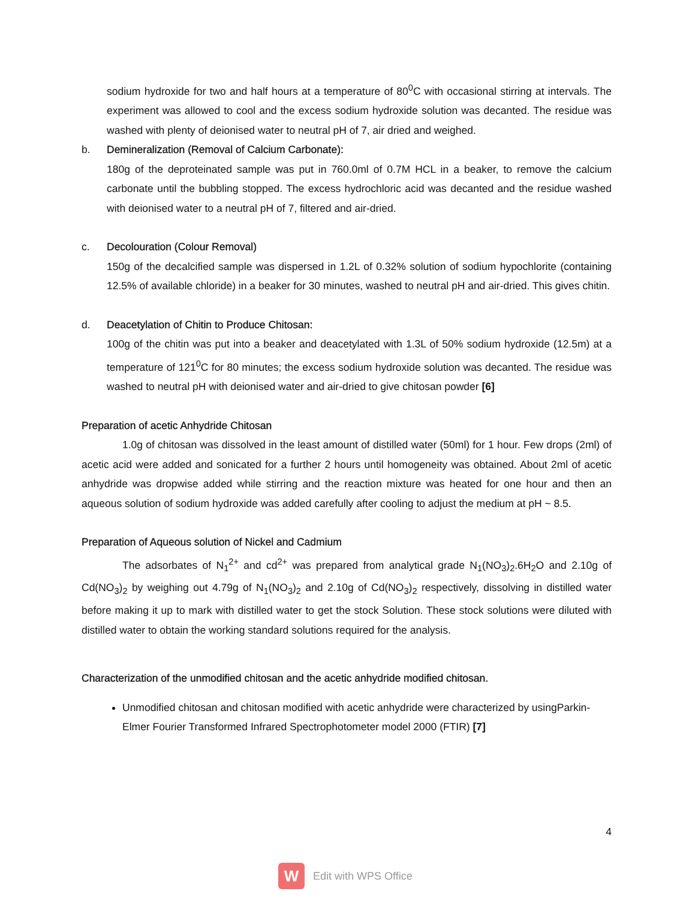sodium hydroxide for two and half hours at a temperature of 80<sup>0</sup>C with occasional stirring at intervals. The experiment was allowed to cool and the excess sodium hydroxide solution was decanted. The residue was washed with plenty of deionised water to neutral pH of 7, air dried and weighed.
b. Demineralization (Removal of Calcium Carbonate):
180g of the deproteinated sample was put in 760.0ml of 0.7M HCL in a beaker, to remove the calcium carbonate until the bubbling stopped. The excess hydrochloric acid was decanted and the residue washed with deionised water to a neutral pH of 7, filtered and air-dried.
c. Decolouration (Colour Removal)
150g of the decalcified sample was dispersed in 1.2L of 0.32% solution of sodium hypochlorite (containing 12.5% of available chloride) in a beaker for 30 minutes, washed to neutral pH and air-dried. This gives chitin.
d. Deacetylation of Chitin to Produce Chitosan:
100g of the chitin was put into a beaker and deacetylated with 1.3L of 50% sodium hydroxide (12.5m) at a temperature of 121<sup>0</sup>C for 80 minutes; the excess sodium hydroxide solution was decanted. The residue was washed to neutral pH with deionised water and air-dried to give chitosan powder [6]
Preparation of acetic Anhydride Chitosan
1.0g of chitosan was dissolved in the least amount of distilled water (50ml) for 1 hour. Few drops (2ml) of acetic acid were added and sonicated for a further 2 hours until homogeneity was obtained. About 2ml of acetic anhydride was dropwise added while stirring and the reaction mixture was heated for one hour and then an aqueous solution of sodium hydroxide was added carefully after cooling to adjust the medium at pH ~ 8.5.
Preparation of Aqueous solution of Nickel and Cadmium
The adsorbates of N<sub>1</sub><sup>2+</sup> and cd<sup>2+</sup> was prepared from analytical grade N<sub>1</sub>(NO<sub>3</sub>)<sub>2</sub>.6H<sub>2</sub>O and 2.10g of Cd(NO<sub>3</sub>)<sub>2</sub> by weighing out 4.79g of N<sub>1</sub>(NO<sub>3</sub>)<sub>2</sub> and 2.10g of Cd(NO<sub>3</sub>)<sub>2</sub> respectively, dissolving in distilled water before making it up to mark with distilled water to get the stock Solution. These stock solutions were diluted with distilled water to obtain the working standard solutions required for the analysis.
Characterization of the unmodified chitosan and the acetic anhydride modified chitosan.
Unmodified chitosan and chitosan modified with acetic anhydride were characterized by usingParkin-Elmer Fourier Transformed Infrared Spectrophotometer model 2000 (FTIR) [7]
4
W
Edit with WPS Office